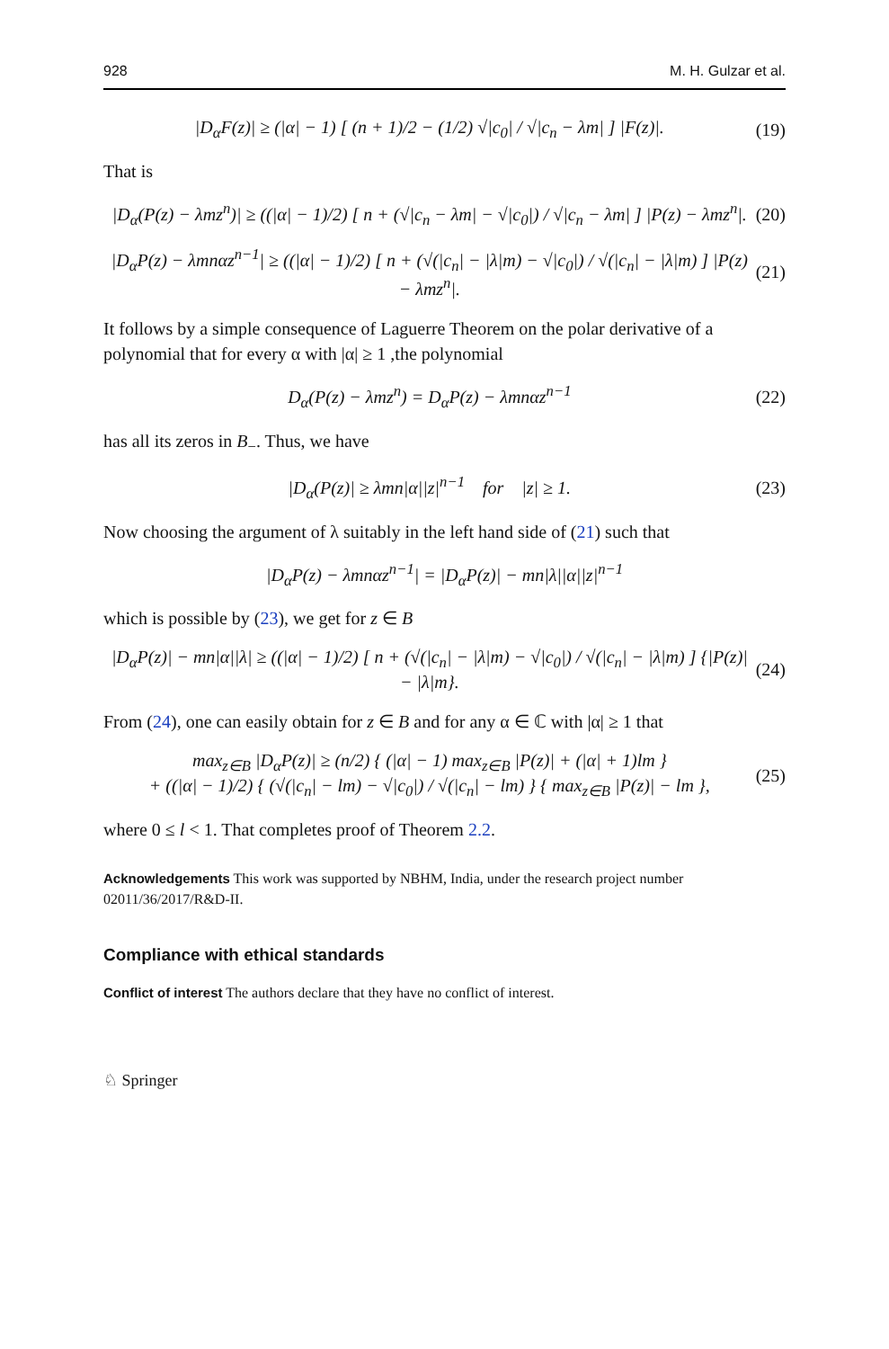928 M. H. Gulzar et al.
|D<sub>α</sub>F(z)| ≥ (|α| − 1) [ (n + 1)/2 − (1/2) √|c<sub>0</sub>| / √|c<sub>n</sub> − λm| ] |F(z)|. (19)
That is
|D<sub>α</sub>(P(z) − λmz<sup>n</sup>)| ≥ ((|α| − 1)/2) [ n + (√|c<sub>n</sub> − λm| − √|c<sub>0</sub>|) / √|c<sub>n</sub> − λm| ] |P(z) − λmz<sup>n</sup>|. (20)
|D<sub>α</sub>P(z) − λmnαz<sup>n−1</sup>| ≥ ((|α| − 1)/2) [ n + (√(|c<sub>n</sub>| − |λ|m) − √|c<sub>0</sub>|) / √(|c<sub>n</sub>| − |λ|m) ] |P(z) − λmz<sup>n</sup>|. (21)
It follows by a simple consequence of Laguerre Theorem on the polar derivative of a polynomial that for every α with |α| ≥ 1 ,the polynomial
D<sub>α</sub>(P(z) − λmz<sup>n</sup>) = D<sub>α</sub>P(z) − λmnαz<sup>n−1</sup> (22)
has all its zeros in B<sub>−</sub>. Thus, we have
|D<sub>α</sub>(P(z)| ≥ λmn|α||z|<sup>n−1</sup> for |z| ≥ 1. (23)
Now choosing the argument of λ suitably in the left hand side of (21) such that
|D<sub>α</sub>P(z) − λmnαz<sup>n−1</sup>| = |D<sub>α</sub>P(z)| − mn|λ||α||z|<sup>n−1</sup>
which is possible by (23), we get for z ∈ B
|D<sub>α</sub>P(z)| − mn|α||λ| ≥ ((|α| − 1)/2) [ n + (√(|c<sub>n</sub>| − |λ|m) − √|c<sub>0</sub>|) / √(|c<sub>n</sub>| − |λ|m) ] {|P(z)| − |λ|m}. (24)
From (24), one can easily obtain for z ∈ B and for any α ∈ ℂ with |α| ≥ 1 that
max<sub>z∈B</sub> |D<sub>α</sub>P(z)| ≥ (n/2) { (|α| − 1) max<sub>z∈B</sub> |P(z)| + (|α| + 1)lm }
+ ((|α| − 1)/2) { (√(|c<sub>n</sub>| − lm) − √|c<sub>0</sub>|) / √(|c<sub>n</sub>| − lm) } { max<sub>z∈B</sub> |P(z)| − lm }, (25)
where 0 ≤ l < 1. That completes proof of Theorem 2.2.
Acknowledgements This work was supported by NBHM, India, under the research project number 02011/36/2017/R&D-II.
Compliance with ethical standards
Conflict of interest The authors declare that they have no conflict of interest.
♘ Springer